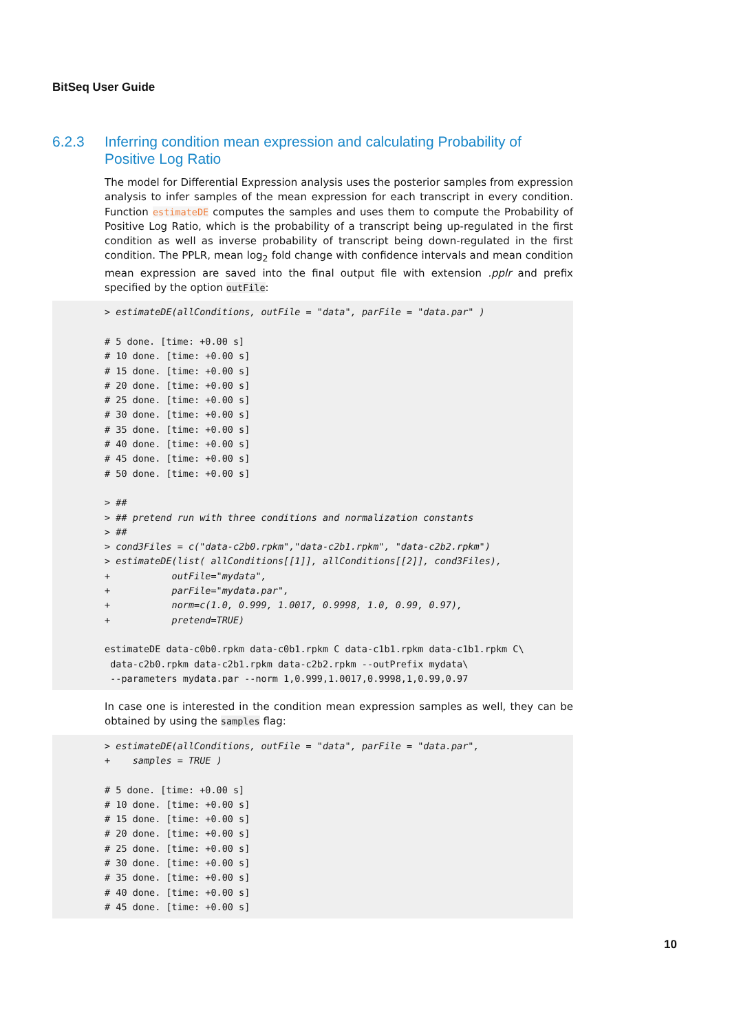BitSeq User Guide
6.2.3 Inferring condition mean expression and calculating Probability of Positive Log Ratio
The model for Differential Expression analysis uses the posterior samples from expression analysis to infer samples of the mean expression for each transcript in every condition. Function estimateDE computes the samples and uses them to compute the Probability of Positive Log Ratio, which is the probability of a transcript being up-regulated in the first condition as well as inverse probability of transcript being down-regulated in the first condition. The PPLR, mean log<sub>2</sub> fold change with confidence intervals and mean condition mean expression are saved into the final output file with extension .pplr and prefix specified by the option outFile:
> estimateDE(allConditions, outFile = "data", parFile = "data.par" )

# 5 done. [time: +0.00 s]
# 10 done. [time: +0.00 s]
# 15 done. [time: +0.00 s]
# 20 done. [time: +0.00 s]
# 25 done. [time: +0.00 s]
# 30 done. [time: +0.00 s]
# 35 done. [time: +0.00 s]
# 40 done. [time: +0.00 s]
# 45 done. [time: +0.00 s]
# 50 done. [time: +0.00 s]

> ##
> ## pretend run with three conditions and normalization constants
> ##
> cond3Files = c("data-c2b0.rpkm","data-c2b1.rpkm", "data-c2b2.rpkm")
> estimateDE(list( allConditions[[1]], allConditions[[2]], cond3Files),
+           outFile="mydata",
+           parFile="mydata.par",
+           norm=c(1.0, 0.999, 1.0017, 0.9998, 1.0, 0.99, 0.97),
+           pretend=TRUE)

estimateDE data-c0b0.rpkm data-c0b1.rpkm C data-c1b1.rpkm data-c1b1.rpkm C\
 data-c2b0.rpkm data-c2b1.rpkm data-c2b2.rpkm --outPrefix mydata\
 --parameters mydata.par --norm 1,0.999,1.0017,0.9998,1,0.99,0.97
In case one is interested in the condition mean expression samples as well, they can be obtained by using the samples flag:
> estimateDE(allConditions, outFile = "data", parFile = "data.par",
+    samples = TRUE )

# 5 done. [time: +0.00 s]
# 10 done. [time: +0.00 s]
# 15 done. [time: +0.00 s]
# 20 done. [time: +0.00 s]
# 25 done. [time: +0.00 s]
# 30 done. [time: +0.00 s]
# 35 done. [time: +0.00 s]
# 40 done. [time: +0.00 s]
# 45 done. [time: +0.00 s]
10